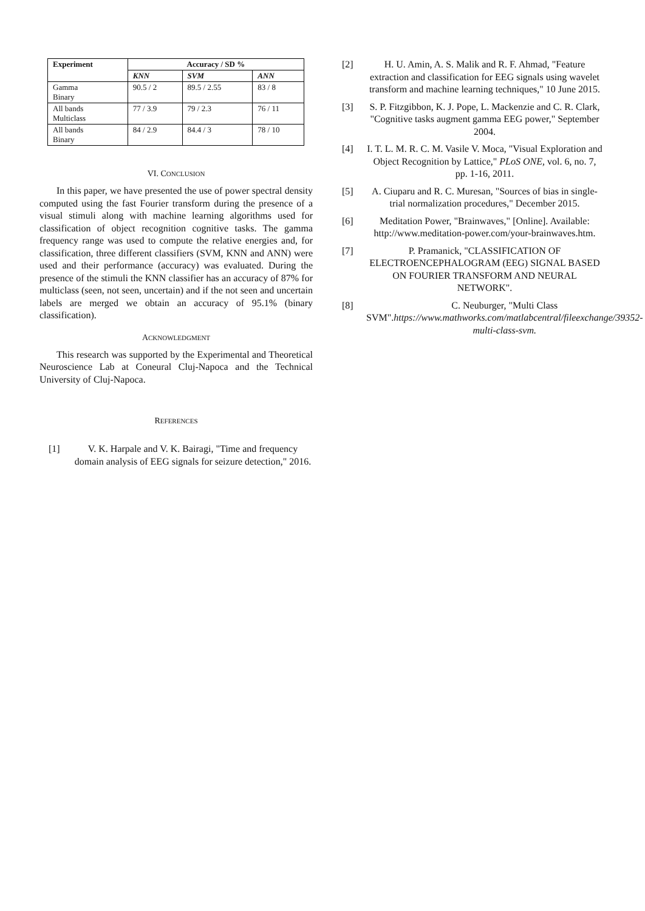| Experiment | Accuracy / SD % | | |
| --- | --- | --- | --- |
| | KNN | SVM | ANN |
| Gamma Binary | 90.5 / 2 | 89.5 / 2.55 | 83 / 8 |
| All bands Multiclass | 77 / 3.9 | 79 / 2.3 | 76 / 11 |
| All bands Binary | 84 / 2.9 | 84.4 / 3 | 78 / 10 |
VI. CONCLUSION
In this paper, we have presented the use of power spectral density computed using the fast Fourier transform during the presence of a visual stimuli along with machine learning algorithms used for classification of object recognition cognitive tasks. The gamma frequency range was used to compute the relative energies and, for classification, three different classifiers (SVM, KNN and ANN) were used and their performance (accuracy) was evaluated. During the presence of the stimuli the KNN classifier has an accuracy of 87% for multiclass (seen, not seen, uncertain) and if the not seen and uncertain labels are merged we obtain an accuracy of 95.1% (binary classification).
ACKNOWLEDGMENT
This research was supported by the Experimental and Theoretical Neuroscience Lab at Coneural Cluj-Napoca and the Technical University of Cluj-Napoca.
REFERENCES
[1] V. K. Harpale and V. K. Bairagi, "Time and frequency domain analysis of EEG signals for seizure detection," 2016.
[2] H. U. Amin, A. S. Malik and R. F. Ahmad, "Feature extraction and classification for EEG signals using wavelet transform and machine learning techniques," 10 June 2015.
[3] S. P. Fitzgibbon, K. J. Pope, L. Mackenzie and C. R. Clark, "Cognitive tasks augment gamma EEG power," September 2004.
[4] I. T. L. M. R. C. M. Vasile V. Moca, "Visual Exploration and Object Recognition by Lattice," PLoS ONE, vol. 6, no. 7, pp. 1-16, 2011.
[5] A. Ciuparu and R. C. Muresan, "Sources of bias in single-trial normalization procedures," December 2015.
[6] Meditation Power, "Brainwaves," [Online]. Available: http://www.meditation-power.com/your-brainwaves.htm.
[7] P. Pramanick, "CLASSIFICATION OF ELECTROENCEPHALOGRAM (EEG) SIGNAL BASED ON FOURIER TRANSFORM AND NEURAL NETWORK".
[8] C. Neuburger, "Multi Class SVM".https://www.mathworks.com/matlabcentral/fileexchange/39352-multi-class-svm.